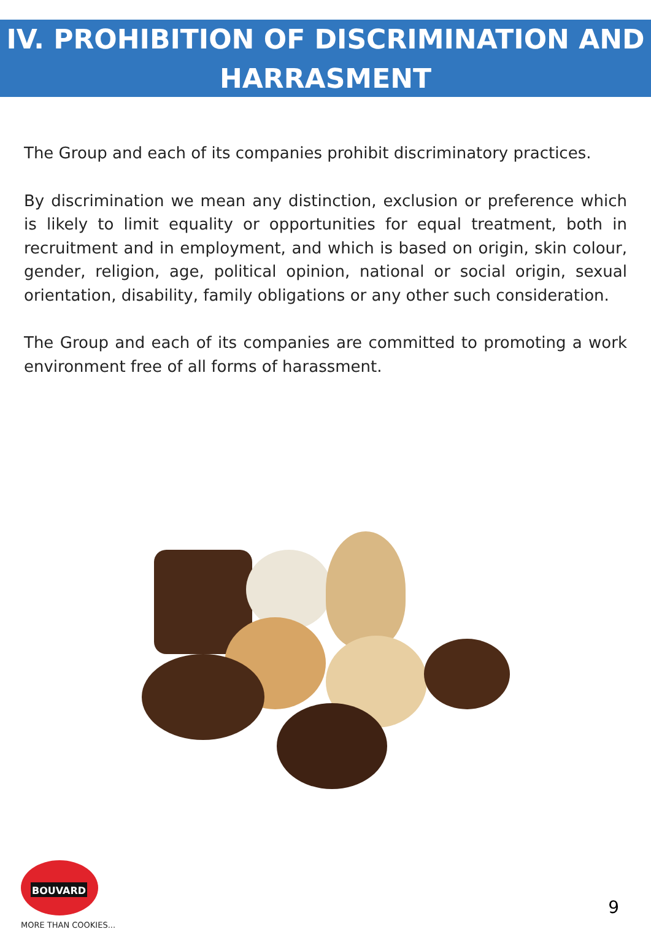IV. PROHIBITION OF DISCRIMINATION AND
HARRASMENT
The Group and each of its companies prohibit discriminatory practices.
By discrimination we mean any distinction, exclusion or preference which is likely to limit equality or opportunities for equal treatment, both in recruitment and in employment, and which is based on origin, skin colour, gender, religion, age, political opinion, national or social origin, sexual orientation, disability, family obligations or any other such consideration.
The Group and each of its companies are committed to promoting a work environment free of all forms of harassment.
BOUVARD
MORE THAN COOKIES...
9